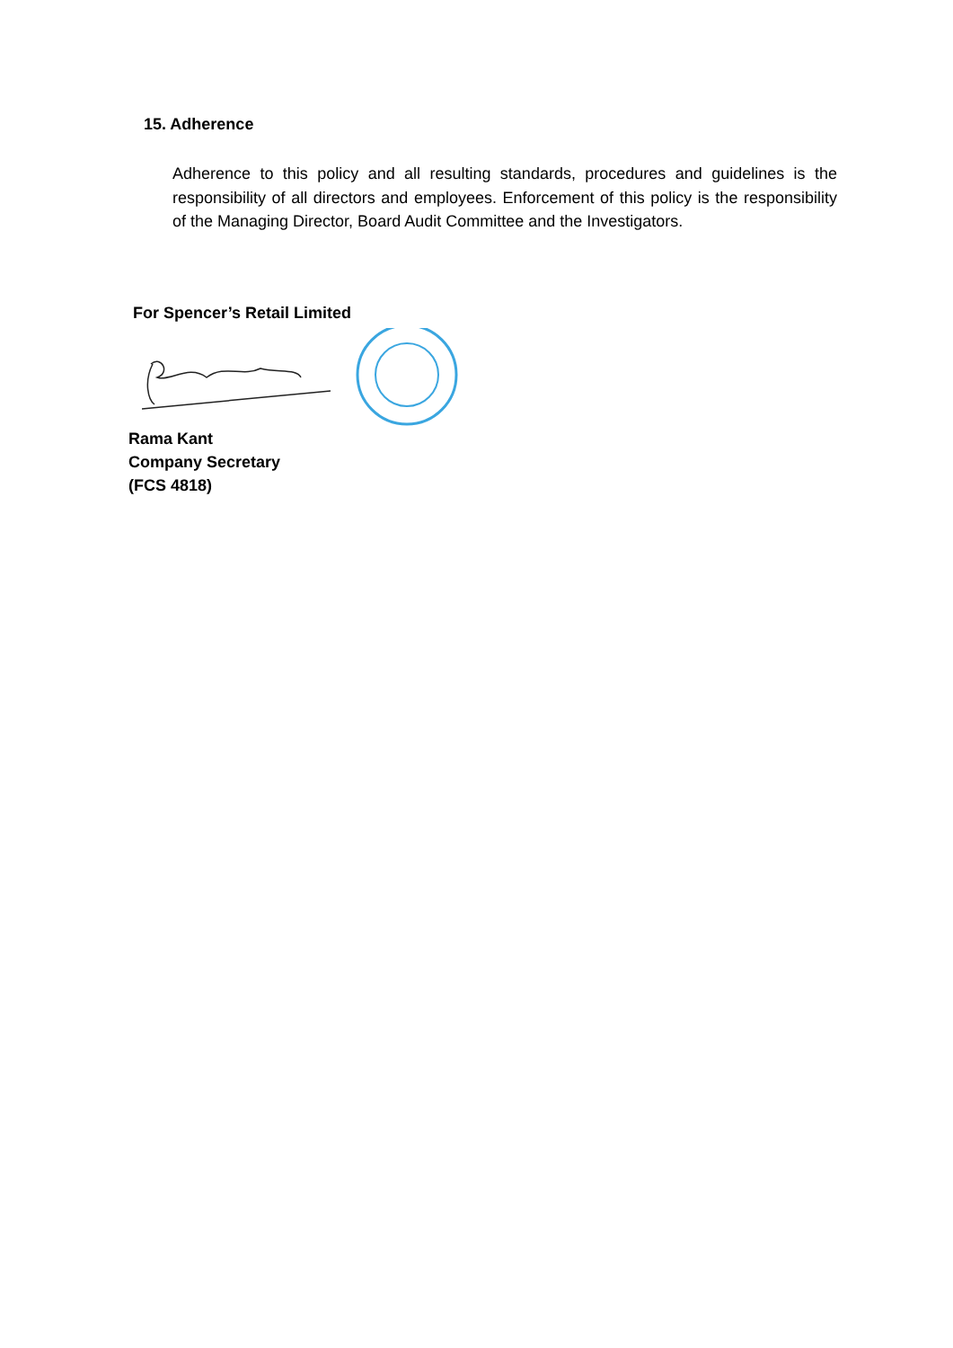15. Adherence
Adherence to this policy and all resulting standards, procedures and guidelines is the responsibility of all directors and employees. Enforcement of this policy is the responsibility of the Managing Director, Board Audit Committee and the Investigators.
For Spencer’s Retail Limited
Rama Kant
Company Secretary
(FCS 4818)